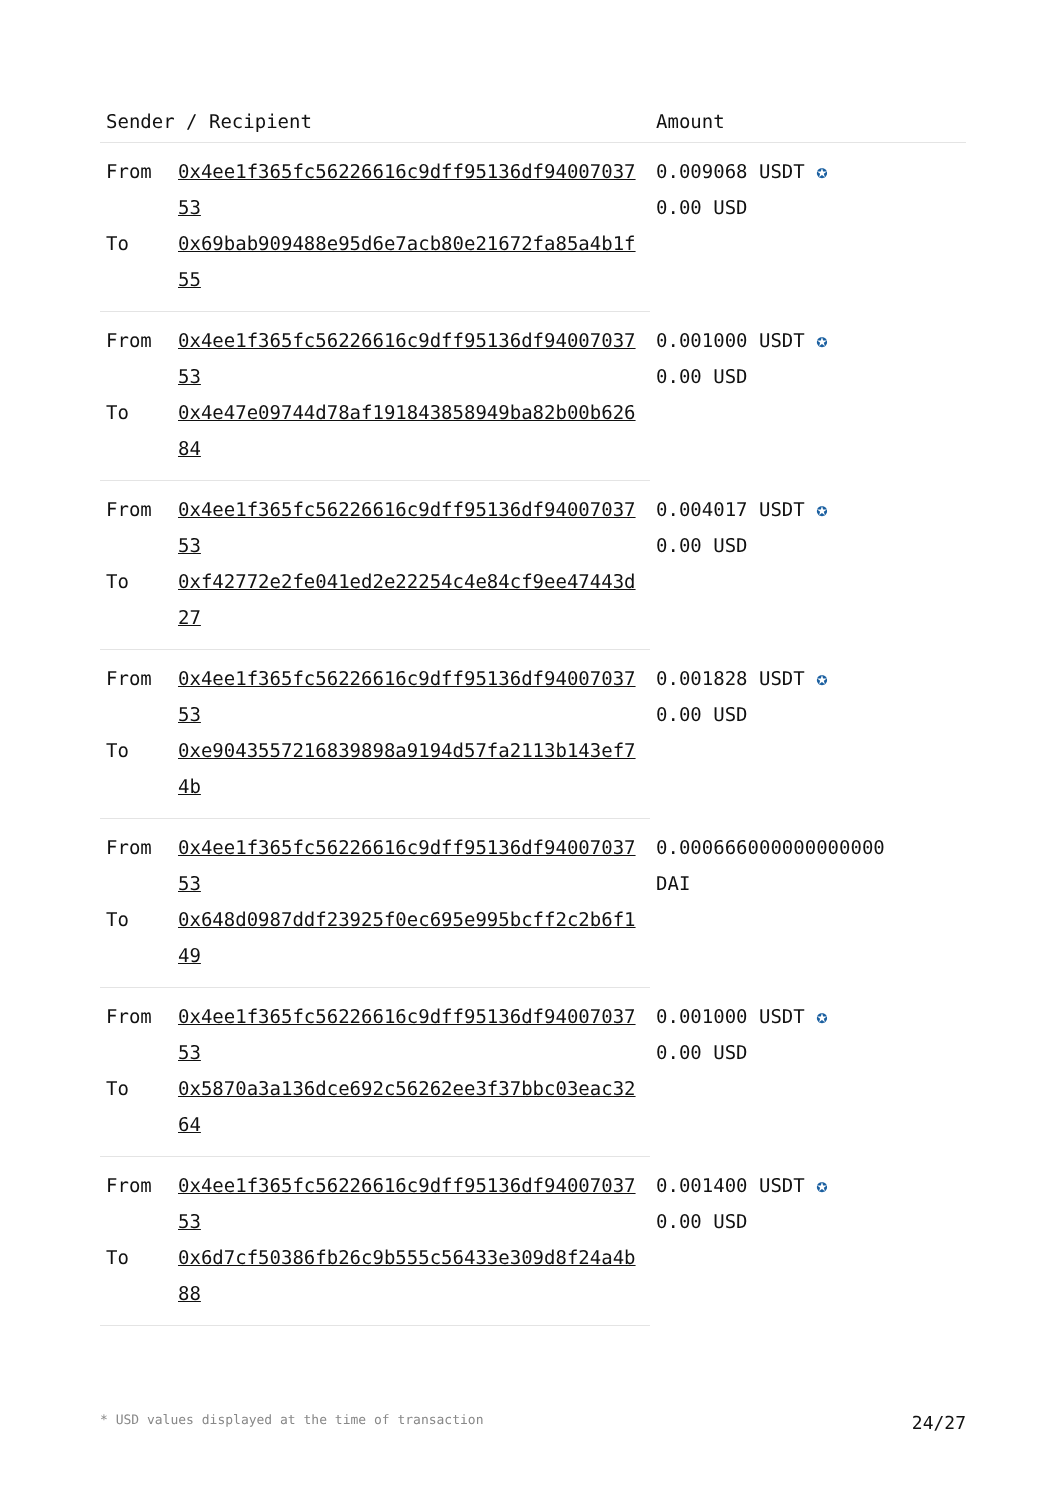| Sender / Recipient | | Amount |
| --- | --- | --- |
| From | 0x4ee1f365fc56226616c9dff95136df9400703753 | 0.009068 USDT ✪ 0.00 USD |
| To | 0x69bab909488e95d6e7acb80e21672fa85a4b1f55 | |
| From | 0x4ee1f365fc56226616c9dff95136df9400703753 | 0.001000 USDT ✪ 0.00 USD |
| To | 0x4e47e09744d78af191843858949ba82b00b62684 | |
| From | 0x4ee1f365fc56226616c9dff95136df9400703753 | 0.004017 USDT ✪ 0.00 USD |
| To | 0xf42772e2fe041ed2e22254c4e84cf9ee47443d27 | |
| From | 0x4ee1f365fc56226616c9dff95136df9400703753 | 0.001828 USDT ✪ 0.00 USD |
| To | 0xe9043557216839898a9194d57fa2113b143ef74b | |
| From | 0x4ee1f365fc56226616c9dff95136df9400703753 | 0.000666000000000000 DAI |
| To | 0x648d0987ddf23925f0ec695e995bcff2c2b6f149 | |
| From | 0x4ee1f365fc56226616c9dff95136df9400703753 | 0.001000 USDT ✪ 0.00 USD |
| To | 0x5870a3a136dce692c56262ee3f37bbc03eac3264 | |
| From | 0x4ee1f365fc56226616c9dff95136df9400703753 | 0.001400 USDT ✪ 0.00 USD |
| To | 0x6d7cf50386fb26c9b555c56433e309d8f24a4b88 | |
* USD values displayed at the time of transaction 24/27